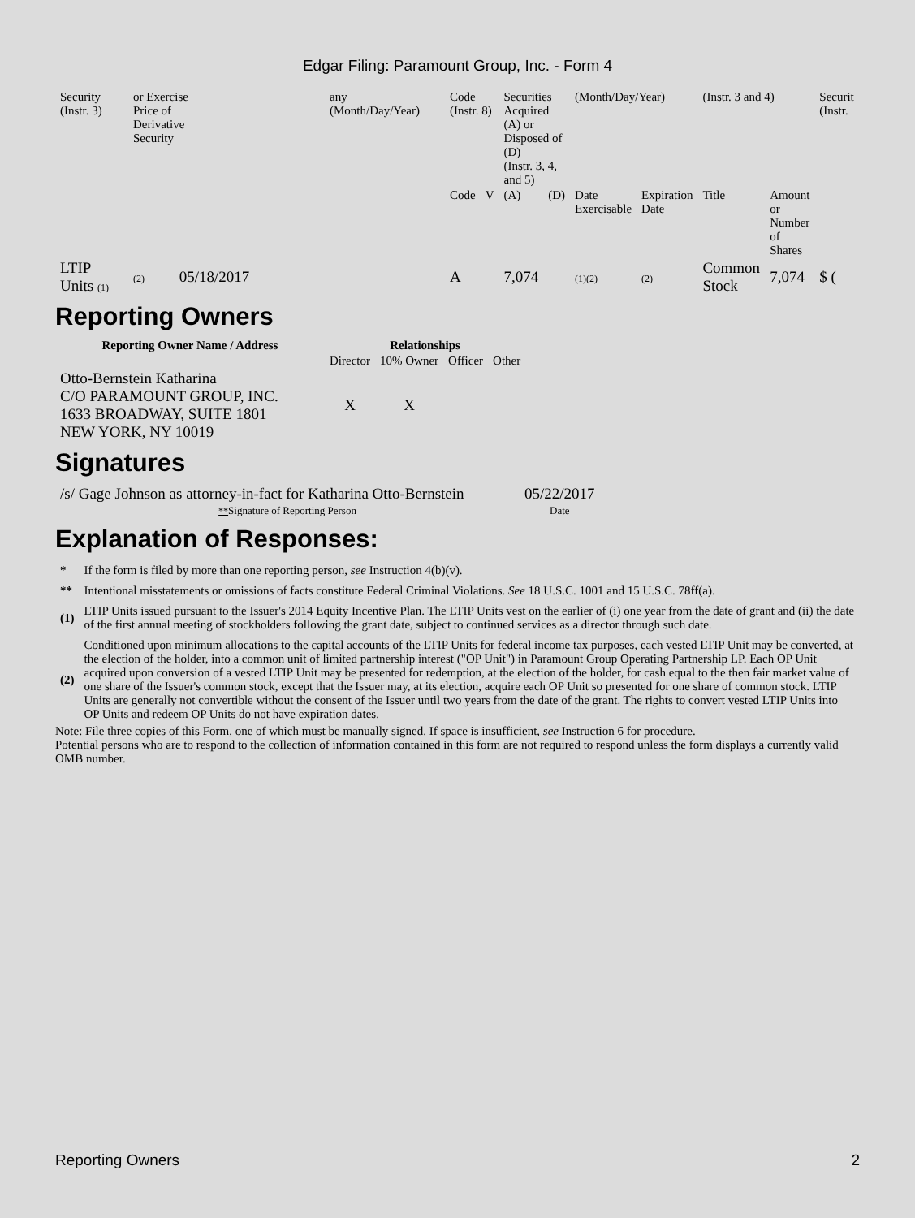Edgar Filing: Paramount Group, Inc. - Form 4
| Security (Instr. 3) | or Exercise Price of Derivative Security | any (Month/Day/Year) | Code (Instr. 8) | | Securities Acquired (A) or Disposed of (D) (Instr. 3, 4, and 5) | | (Month/Day/Year) | | (Instr. 3 and 4) | | Securit (Instr. |
| | | | Code | V | (A) | (D) | Date Exercisable | Expiration Date | Title | Amount or Number of Shares | |
| LTIP Units (1) | (2) 05/18/2017 | | A | | 7,074 | | (1)(2) | (2) | Common Stock | 7,074 | $ ( |
Reporting Owners
| Reporting Owner Name / Address | Relationships | | | |
| --- | --- | --- | --- | --- |
| | Director | 10% Owner | Officer | Other |
| Otto-Bernstein Katharina C/O PARAMOUNT GROUP, INC. 1633 BROADWAY, SUITE 1801 NEW YORK, NY 10019 | X | X | | |
Signatures
| /s/ Gage Johnson as attorney-in-fact for Katharina Otto-Bernstein | 05/22/2017 |
| ** Signature of Reporting Person | Date |
Explanation of Responses:
| * | If the form is filed by more than one reporting person, see Instruction 4(b)(v). |
| ** | Intentional misstatements or omissions of facts constitute Federal Criminal Violations. See 18 U.S.C. 1001 and 15 U.S.C. 78ff(a). |
| (1) | LTIP Units issued pursuant to the Issuer's 2014 Equity Incentive Plan. The LTIP Units vest on the earlier of (i) one year from the date of grant and (ii) the date of the first annual meeting of stockholders following the grant date, subject to continued services as a director through such date. |
| (2) | Conditioned upon minimum allocations to the capital accounts of the LTIP Units for federal income tax purposes, each vested LTIP Unit may be converted, at the election of the holder, into a common unit of limited partnership interest ("OP Unit") in Paramount Group Operating Partnership LP. Each OP Unit acquired upon conversion of a vested LTIP Unit may be presented for redemption, at the election of the holder, for cash equal to the then fair market value of one share of the Issuer's common stock, except that the Issuer may, at its election, acquire each OP Unit so presented for one share of common stock. LTIP Units are generally not convertible without the consent of the Issuer until two years from the date of the grant. The rights to convert vested LTIP Units into OP Units and redeem OP Units do not have expiration dates. |
Note: File three copies of this Form, one of which must be manually signed. If space is insufficient, see Instruction 6 for procedure.
Potential persons who are to respond to the collection of information contained in this form are not required to respond unless the form displays a currently valid OMB number.
Reporting Owners 2